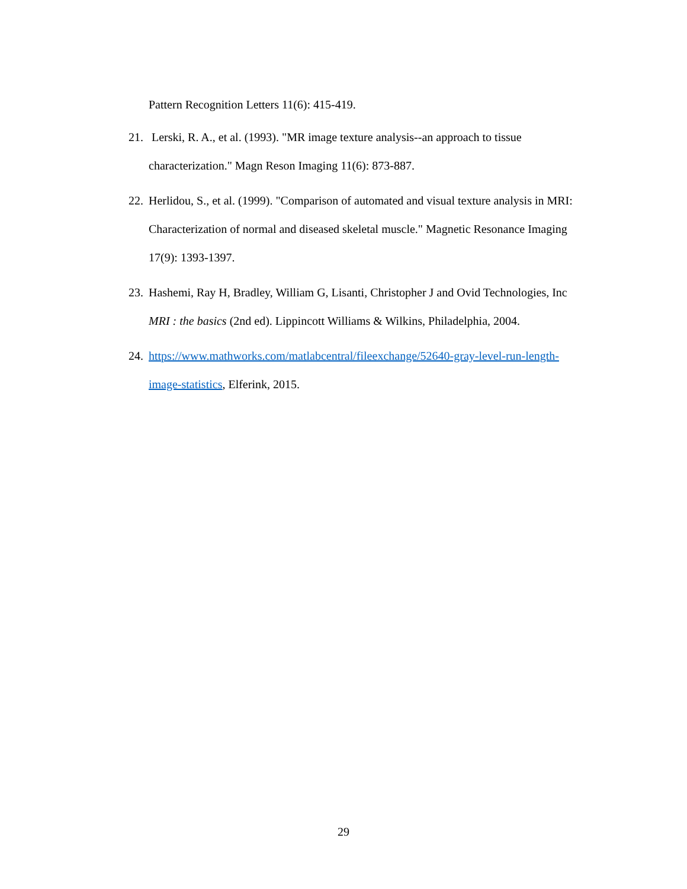Pattern Recognition Letters 11(6): 415-419.
21. Lerski, R. A., et al. (1993). "MR image texture analysis--an approach to tissue characterization." Magn Reson Imaging 11(6): 873-887.
22. Herlidou, S., et al. (1999). "Comparison of automated and visual texture analysis in MRI: Characterization of normal and diseased skeletal muscle." Magnetic Resonance Imaging 17(9): 1393-1397.
23. Hashemi, Ray H, Bradley, William G, Lisanti, Christopher J and Ovid Technologies, Inc MRI : the basics (2nd ed). Lippincott Williams & Wilkins, Philadelphia, 2004.
24. https://www.mathworks.com/matlabcentral/fileexchange/52640-gray-level-run-length-image-statistics, Elferink, 2015.
29